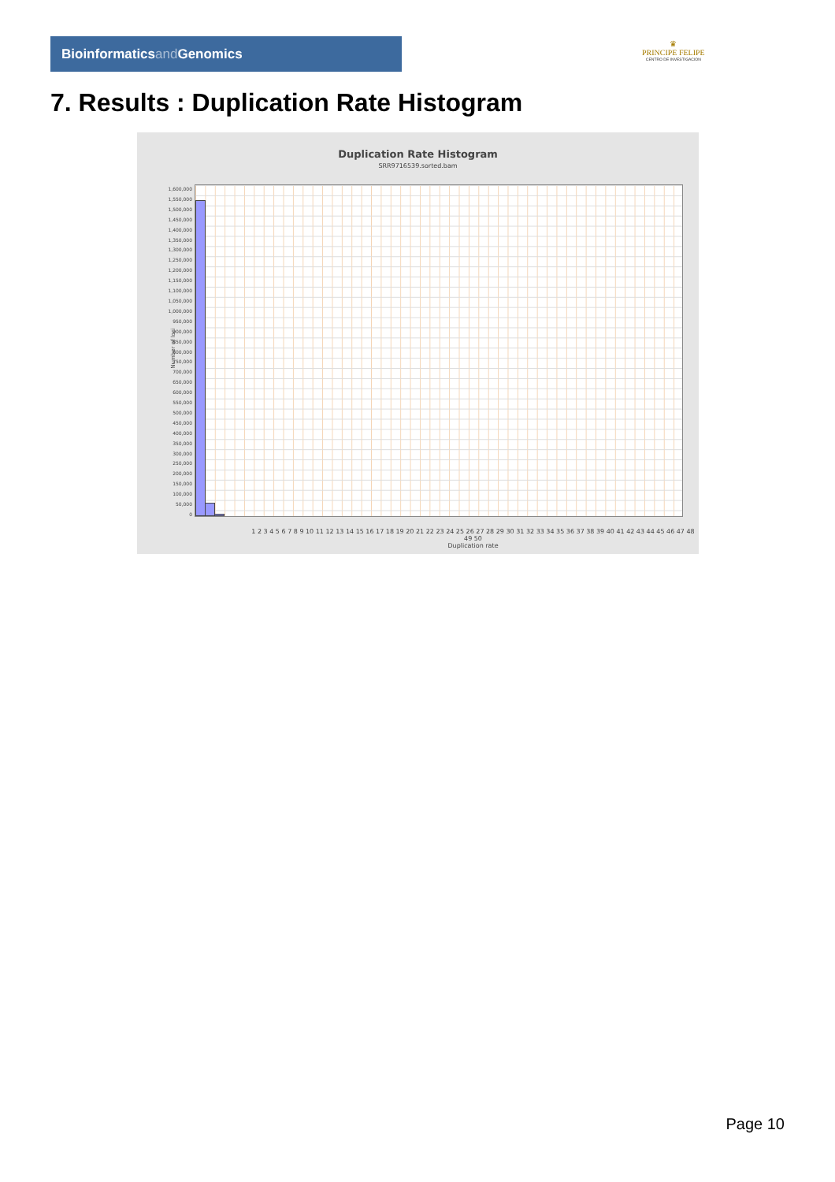Bioinformaticsand Genomics
♛
PRINCIPE FELIPE
CENTRO DE INVESTIGACION
7. Results : Duplication Rate Histogram
Duplication Rate Histogram
SRR9716539.sorted.bam
1,600,000
1,550,000
1,500,000
1,450,000
1,400,000
1,350,000
1,300,000
1,250,000
1,200,000
1,150,000
1,100,000
1,050,000
1,000,000
950,000
900,000
850,000
800,000
750,000
700,000
650,000
600,000
550,000
500,000
450,000
400,000
350,000
300,000
250,000
200,000
150,000
100,000
50,000
0
Number of loci
1 2 3 4 5 6 7 8 9 10 11 12 13 14 15 16 17 18 19 20 21 22 23 24 25 26 27 28 29 30 31 32 33 34 35 36 37 38 39 40 41 42 43 44 45 46 47 48 49 50
Duplication rate
Page 10